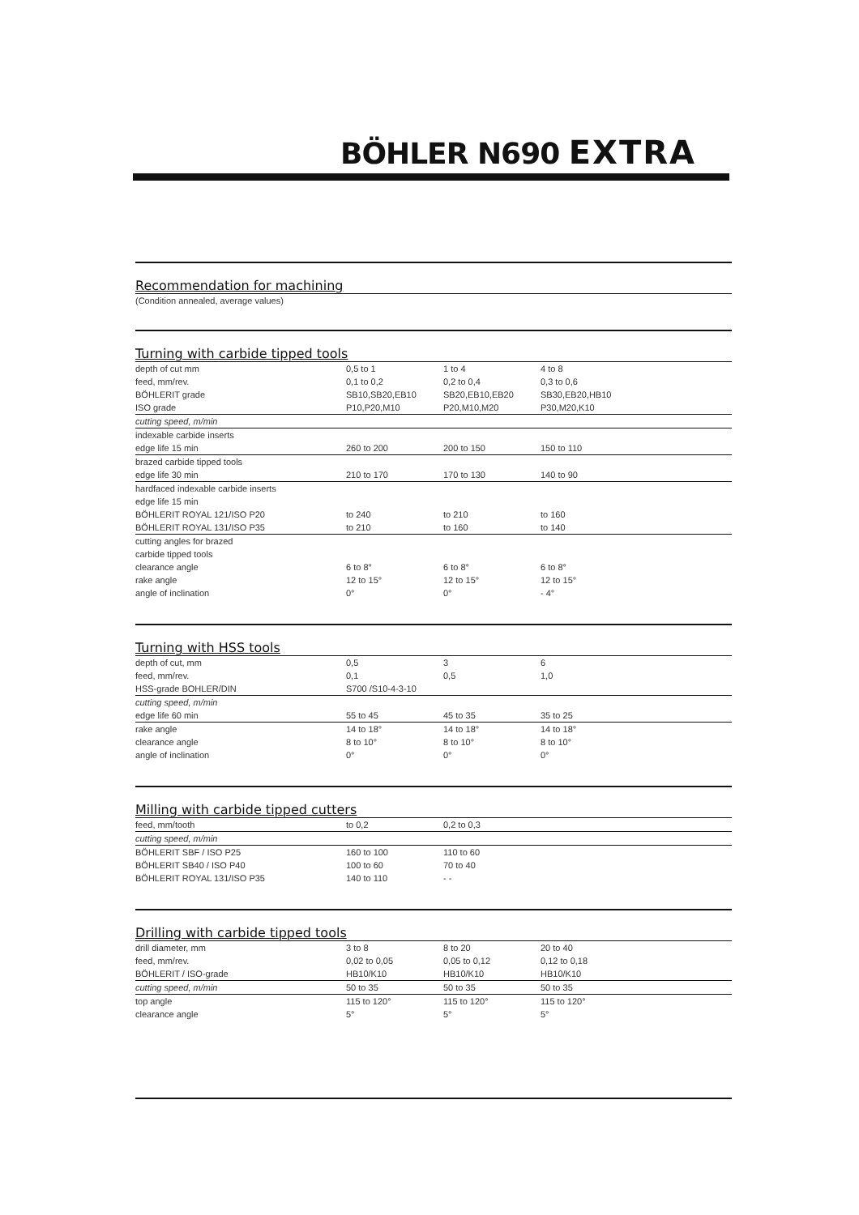BÖHLER N690 EXTRA
Recommendation for machining
(Condition annealed, average values)
Turning with carbide tipped tools
| depth of cut mm | 0,5 to 1 | 1 to 4 | 4 to 8 |
| feed, mm/rev. | 0,1 to 0,2 | 0,2 to 0,4 | 0,3 to 0,6 |
| BÖHLERIT grade | SB10,SB20,EB10 | SB20,EB10,EB20 | SB30,EB20,HB10 |
| ISO grade | P10,P20,M10 | P20,M10,M20 | P30,M20,K10 |
| cutting speed, m/min | | | |
| indexable carbide inserts | | | |
| edge life 15 min | 260 to 200 | 200 to 150 | 150 to 110 |
| brazed carbide tipped tools | | | |
| edge life 30 min | 210 to 170 | 170 to 130 | 140 to 90 |
| hardfaced indexable carbide inserts | | | |
| edge life 15 min | | | |
| BÖHLERIT ROYAL 121/ISO P20 | to 240 | to 210 | to 160 |
| BÖHLERIT ROYAL 131/ISO P35 | to 210 | to 160 | to 140 |
| cutting angles for brazed | | | |
| carbide tipped tools | | | |
| clearance angle | 6 to 8° | 6 to 8° | 6 to 8° |
| rake angle | 12 to 15° | 12 to 15° | 12 to 15° |
| angle of inclination | 0° | 0° | - 4° |
Turning with HSS tools
| depth of cut, mm | 0,5 | 3 | 6 |
| feed, mm/rev. | 0,1 | 0,5 | 1,0 |
| HSS-grade BOHLER/DIN | S700 /S10-4-3-10 | | |
| cutting speed, m/min | | | |
| edge life 60 min | 55 to 45 | 45 to 35 | 35 to 25 |
| rake angle | 14 to 18° | 14 to 18° | 14 to 18° |
| clearance angle | 8 to 10° | 8 to 10° | 8 to 10° |
| angle of inclination | 0° | 0° | 0° |
Milling with carbide tipped cutters
| feed, mm/tooth | to 0,2 | 0,2 to 0,3 | |
| cutting speed, m/min | | | |
| BÖHLERIT SBF / ISO P25 | 160 to 100 | 110 to 60 | |
| BÖHLERIT SB40 / ISO P40 | 100 to 60 | 70 to 40 | |
| BÖHLERIT ROYAL 131/ISO P35 | 140 to 110 | - - | |
Drilling with carbide tipped tools
| drill diameter, mm | 3 to 8 | 8 to 20 | 20 to 40 |
| feed, mm/rev. | 0,02 to 0,05 | 0,05 to 0,12 | 0,12 to 0,18 |
| BÖHLERIT / ISO-grade | HB10/K10 | HB10/K10 | HB10/K10 |
| cutting speed, m/min | 50 to 35 | 50 to 35 | 50 to 35 |
| top angle | 115 to 120° | 115 to 120° | 115 to 120° |
| clearance angle | 5° | 5° | 5° |